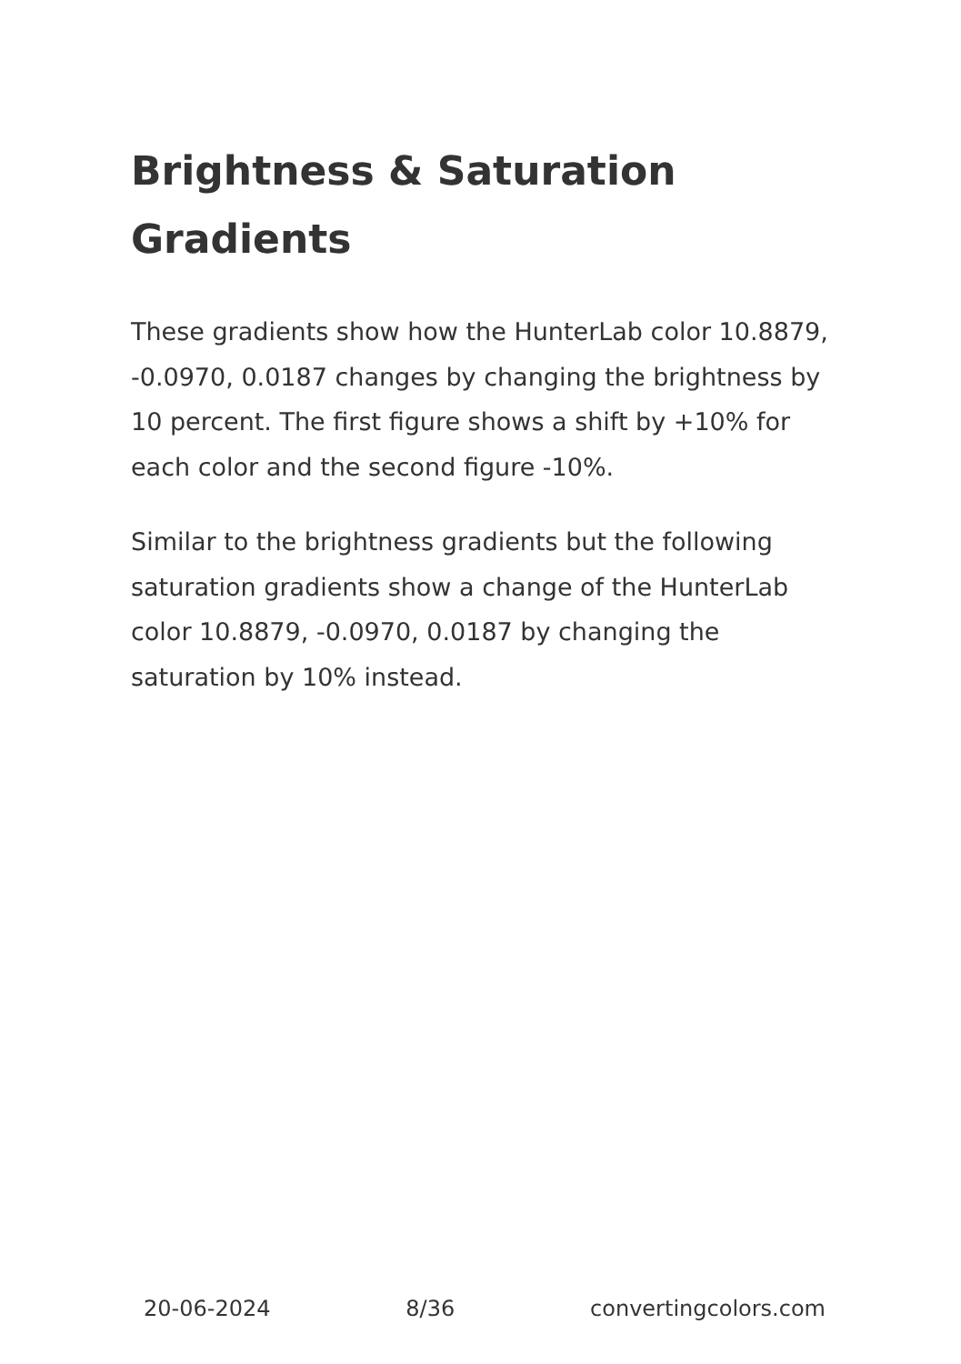Brightness & Saturation Gradients
These gradients show how the HunterLab color 10.8879, -0.0970, 0.0187 changes by changing the brightness by 10 percent. The first figure shows a shift by +10% for each color and the second figure -10%.
Similar to the brightness gradients but the following saturation gradients show a change of the HunterLab color 10.8879, -0.0970, 0.0187 by changing the saturation by 10% instead.
20-06-2024 8/36 convertingcolors.com